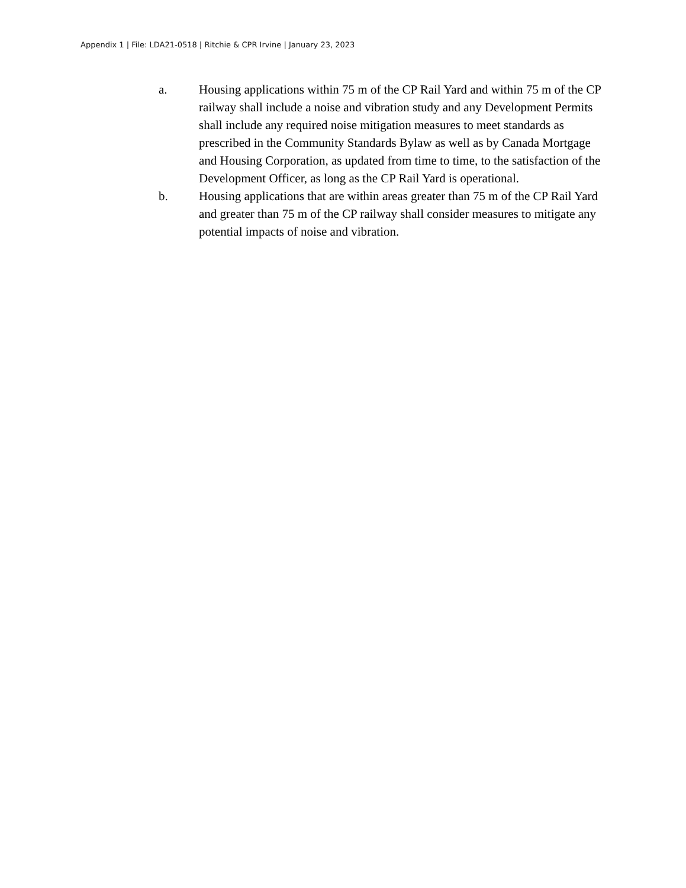Appendix 1 | File: LDA21-0518 | Ritchie & CPR Irvine | January 23, 2023
a. Housing applications within 75 m of the CP Rail Yard and within 75 m of the CP railway shall include a noise and vibration study and any Development Permits shall include any required noise mitigation measures to meet standards as prescribed in the Community Standards Bylaw as well as by Canada Mortgage and Housing Corporation, as updated from time to time, to the satisfaction of the Development Officer, as long as the CP Rail Yard is operational.
b. Housing applications that are within areas greater than 75 m of the CP Rail Yard and greater than 75 m of the CP railway shall consider measures to mitigate any potential impacts of noise and vibration.